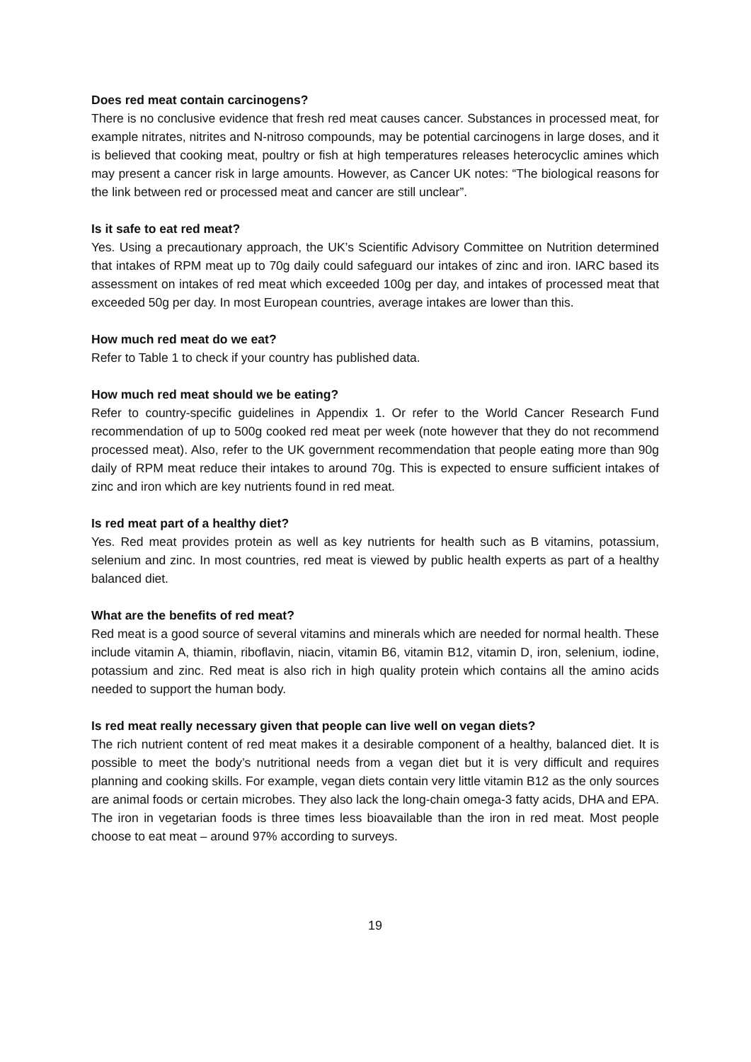Does red meat contain carcinogens?
There is no conclusive evidence that fresh red meat causes cancer. Substances in processed meat, for example nitrates, nitrites and N-nitroso compounds, may be potential carcinogens in large doses, and it is believed that cooking meat, poultry or fish at high temperatures releases heterocyclic amines which may present a cancer risk in large amounts. However, as Cancer UK notes: “The biological reasons for the link between red or processed meat and cancer are still unclear”.
Is it safe to eat red meat?
Yes. Using a precautionary approach, the UK’s Scientific Advisory Committee on Nutrition determined that intakes of RPM meat up to 70g daily could safeguard our intakes of zinc and iron. IARC based its assessment on intakes of red meat which exceeded 100g per day, and intakes of processed meat that exceeded 50g per day. In most European countries, average intakes are lower than this.
How much red meat do we eat?
Refer to Table 1 to check if your country has published data.
How much red meat should we be eating?
Refer to country-specific guidelines in Appendix 1. Or refer to the World Cancer Research Fund recommendation of up to 500g cooked red meat per week (note however that they do not recommend processed meat). Also, refer to the UK government recommendation that people eating more than 90g daily of RPM meat reduce their intakes to around 70g. This is expected to ensure sufficient intakes of zinc and iron which are key nutrients found in red meat.
Is red meat part of a healthy diet?
Yes. Red meat provides protein as well as key nutrients for health such as B vitamins, potassium, selenium and zinc. In most countries, red meat is viewed by public health experts as part of a healthy balanced diet.
What are the benefits of red meat?
Red meat is a good source of several vitamins and minerals which are needed for normal health. These include vitamin A, thiamin, riboflavin, niacin, vitamin B6, vitamin B12, vitamin D, iron, selenium, iodine, potassium and zinc. Red meat is also rich in high quality protein which contains all the amino acids needed to support the human body.
Is red meat really necessary given that people can live well on vegan diets?
The rich nutrient content of red meat makes it a desirable component of a healthy, balanced diet. It is possible to meet the body’s nutritional needs from a vegan diet but it is very difficult and requires planning and cooking skills. For example, vegan diets contain very little vitamin B12 as the only sources are animal foods or certain microbes. They also lack the long-chain omega-3 fatty acids, DHA and EPA. The iron in vegetarian foods is three times less bioavailable than the iron in red meat. Most people choose to eat meat – around 97% according to surveys.
19